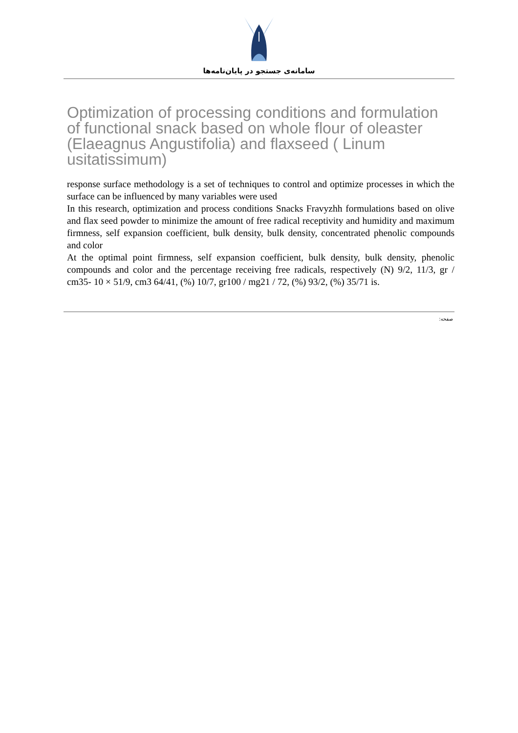سامانه‌ی جستجو در پایان‌نامه‌ها
Optimization of processing conditions and formulation of functional snack based on whole flour of oleaster (Elaeagnus Angustifolia) and flaxseed ( Linum usitatissimum)
response surface methodology is a set of techniques to control and optimize processes in which the surface can be influenced by many variables were used
In this research, optimization and process conditions Snacks Fravyzhh formulations based on olive and flax seed powder to minimize the amount of free radical receptivity and humidity and maximum firmness, self expansion coefficient, bulk density, bulk density, concentrated phenolic compounds and color
At the optimal point firmness, self expansion coefficient, bulk density, bulk density, phenolic compounds and color and the percentage receiving free radicals, respectively (N) 9/2, 11/3, gr / cm35- 10 × 51/9, cm3 64/41, (%) 10/7, gr100 / mg21 / 72, (%) 93/2, (%) 35/71 is.
صفحه: